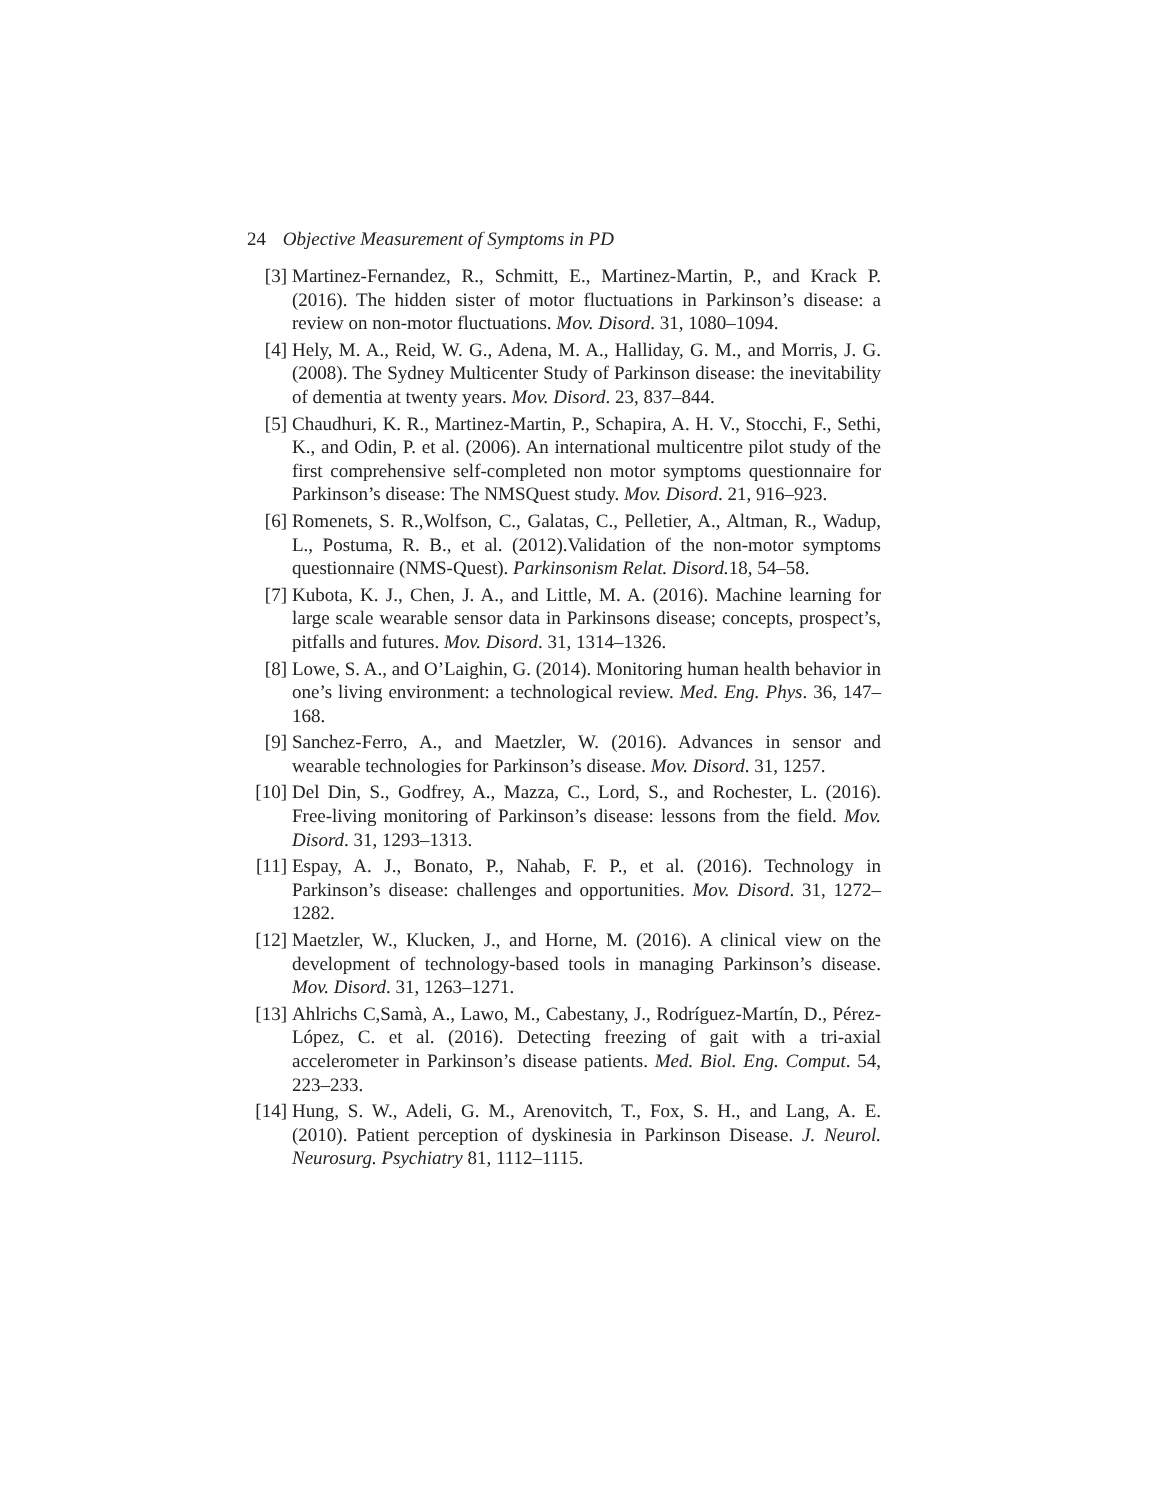24 Objective Measurement of Symptoms in PD
[3] Martinez-Fernandez, R., Schmitt, E., Martinez-Martin, P., and Krack P. (2016). The hidden sister of motor fluctuations in Parkinson’s disease: a review on non-motor fluctuations. Mov. Disord. 31, 1080–1094.
[4] Hely, M. A., Reid, W. G., Adena, M. A., Halliday, G. M., and Morris, J. G. (2008). The Sydney Multicenter Study of Parkinson disease: the inevitability of dementia at twenty years. Mov. Disord. 23, 837–844.
[5] Chaudhuri, K. R., Martinez-Martin, P., Schapira, A. H. V., Stocchi, F., Sethi, K., and Odin, P. et al. (2006). An international multicentre pilot study of the first comprehensive self-completed non motor symptoms questionnaire for Parkinson’s disease: The NMSQuest study. Mov. Disord. 21, 916–923.
[6] Romenets, S. R.,Wolfson, C., Galatas, C., Pelletier, A., Altman, R., Wadup, L., Postuma, R. B., et al. (2012).Validation of the non-motor symptoms questionnaire (NMS-Quest). Parkinsonism Relat. Disord. 18, 54–58.
[7] Kubota, K. J., Chen, J. A., and Little, M. A. (2016). Machine learning for large scale wearable sensor data in Parkinsons disease; concepts, prospect’s, pitfalls and futures. Mov. Disord. 31, 1314–1326.
[8] Lowe, S. A., and O’Laighin, G. (2014). Monitoring human health behavior in one’s living environment: a technological review. Med. Eng. Phys. 36, 147–168.
[9] Sanchez-Ferro, A., and Maetzler, W. (2016). Advances in sensor and wearable technologies for Parkinson’s disease. Mov. Disord. 31, 1257.
[10] Del Din, S., Godfrey, A., Mazza, C., Lord, S., and Rochester, L. (2016). Free-living monitoring of Parkinson’s disease: lessons from the field. Mov. Disord. 31, 1293–1313.
[11] Espay, A. J., Bonato, P., Nahab, F. P., et al. (2016). Technology in Parkinson’s disease: challenges and opportunities. Mov. Disord. 31, 1272–1282.
[12] Maetzler, W., Klucken, J., and Horne, M. (2016). A clinical view on the development of technology-based tools in managing Parkinson’s disease. Mov. Disord. 31, 1263–1271.
[13] Ahlrichs C,Samà, A., Lawo, M., Cabestany, J., Rodríguez-Martín, D., Pérez-López, C. et al. (2016). Detecting freezing of gait with a tri-axial accelerometer in Parkinson’s disease patients. Med. Biol. Eng. Comput. 54, 223–233.
[14] Hung, S. W., Adeli, G. M., Arenovitch, T., Fox, S. H., and Lang, A. E. (2010). Patient perception of dyskinesia in Parkinson Disease. J. Neurol. Neurosurg. Psychiatry 81, 1112–1115.